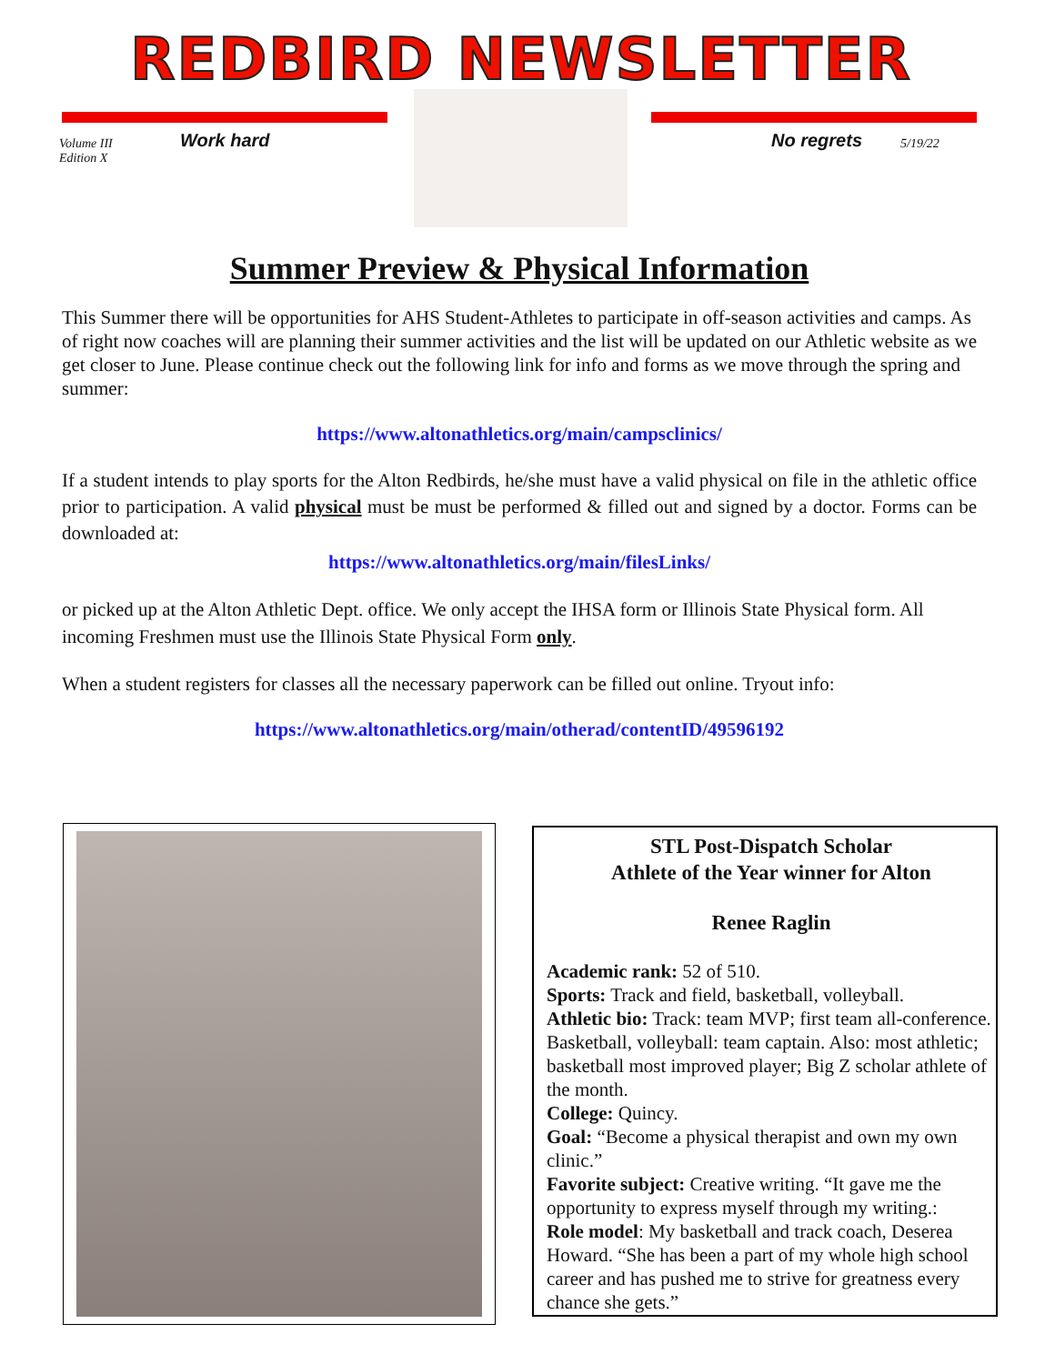REDBIRD NEWSLETTER
Volume III
Edition X
Work hard No regrets 5/19/22
Summer Preview & Physical Information
This Summer there will be opportunities for AHS Student-Athletes to participate in off-season activities and camps. As of right now coaches will are planning their summer activities and the list will be updated on our Athletic website as we get closer to June. Please continue check out the following link for info and forms as we move through the spring and summer:
https://www.altonathletics.org/main/campsclinics/
If a student intends to play sports for the Alton Redbirds, he/she must have a valid physical on file in the athletic office prior to participation. A valid physical must be must be performed & filled out and signed by a doctor. Forms can be downloaded at:
https://www.altonathletics.org/main/filesLinks/
or picked up at the Alton Athletic Dept. office. We only accept the IHSA form or Illinois State Physical form. All incoming Freshmen must use the Illinois State Physical Form only.
When a student registers for classes all the necessary paperwork can be filled out online. Tryout info:
https://www.altonathletics.org/main/otherad/contentID/49596192
STL Post-Dispatch Scholar
Athlete of the Year winner for Alton
Renee Raglin
Academic rank: 52 of 510.
Sports: Track and field, basketball, volleyball.
Athletic bio: Track: team MVP; first team all-conference. Basketball, volleyball: team captain. Also: most athletic; basketball most improved player; Big Z scholar athlete of the month.
College: Quincy.
Goal: “Become a physical therapist and own my own clinic.”
Favorite subject: Creative writing. “It gave me the opportunity to express myself through my writing.:
Role model: My basketball and track coach, Deserea Howard. “She has been a part of my whole high school career and has pushed me to strive for greatness every chance she gets.”